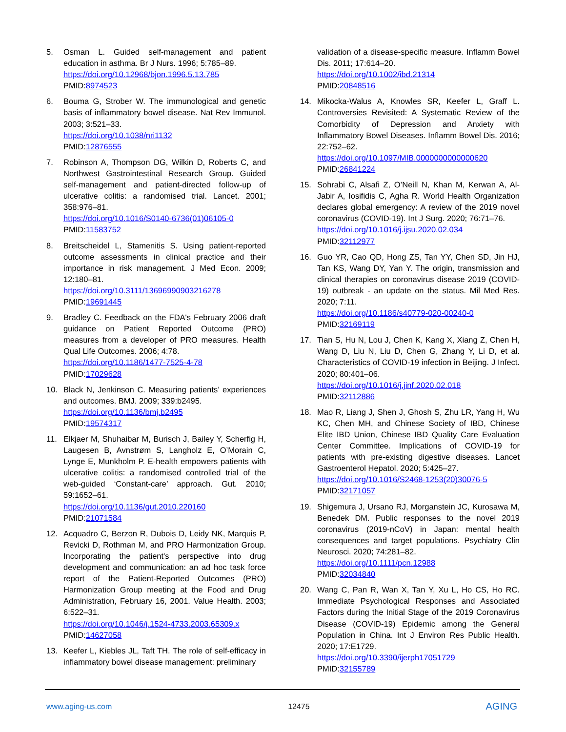5. Osman L. Guided self-management and patient education in asthma. Br J Nurs. 1996; 5:785–89.
https://doi.org/10.12968/bjon.1996.5.13.785
PMID:8974523
6. Bouma G, Strober W. The immunological and genetic basis of inflammatory bowel disease. Nat Rev Immunol. 2003; 3:521–33.
https://doi.org/10.1038/nri1132
PMID:12876555
7. Robinson A, Thompson DG, Wilkin D, Roberts C, and Northwest Gastrointestinal Research Group. Guided self-management and patient-directed follow-up of ulcerative colitis: a randomised trial. Lancet. 2001; 358:976–81.
https://doi.org/10.1016/S0140-6736(01)06105-0
PMID:11583752
8. Breitscheidel L, Stamenitis S. Using patient-reported outcome assessments in clinical practice and their importance in risk management. J Med Econ. 2009; 12:180–81.
https://doi.org/10.3111/13696990903216278
PMID:19691445
9. Bradley C. Feedback on the FDA's February 2006 draft guidance on Patient Reported Outcome (PRO) measures from a developer of PRO measures. Health Qual Life Outcomes. 2006; 4:78.
https://doi.org/10.1186/1477-7525-4-78
PMID:17029628
10. Black N, Jenkinson C. Measuring patients’ experiences and outcomes. BMJ. 2009; 339:b2495.
https://doi.org/10.1136/bmj.b2495
PMID:19574317
11. Elkjaer M, Shuhaibar M, Burisch J, Bailey Y, Scherfig H, Laugesen B, Avnstrøm S, Langholz E, O’Morain C, Lynge E, Munkholm P. E-health empowers patients with ulcerative colitis: a randomised controlled trial of the web-guided ‘Constant-care’ approach. Gut. 2010; 59:1652–61.
https://doi.org/10.1136/gut.2010.220160
PMID:21071584
12. Acquadro C, Berzon R, Dubois D, Leidy NK, Marquis P, Revicki D, Rothman M, and PRO Harmonization Group. Incorporating the patient's perspective into drug development and communication: an ad hoc task force report of the Patient-Reported Outcomes (PRO) Harmonization Group meeting at the Food and Drug Administration, February 16, 2001. Value Health. 2003; 6:522–31.
https://doi.org/10.1046/j.1524-4733.2003.65309.x
PMID:14627058
13. Keefer L, Kiebles JL, Taft TH. The role of self-efficacy in inflammatory bowel disease management: preliminary
validation of a disease-specific measure. Inflamm Bowel Dis. 2011; 17:614–20.
https://doi.org/10.1002/ibd.21314
PMID:20848516
14. Mikocka-Walus A, Knowles SR, Keefer L, Graff L. Controversies Revisited: A Systematic Review of the Comorbidity of Depression and Anxiety with Inflammatory Bowel Diseases. Inflamm Bowel Dis. 2016; 22:752–62.
https://doi.org/10.1097/MIB.0000000000000620
PMID:26841224
15. Sohrabi C, Alsafi Z, O’Neill N, Khan M, Kerwan A, Al-Jabir A, Iosifidis C, Agha R. World Health Organization declares global emergency: A review of the 2019 novel coronavirus (COVID-19). Int J Surg. 2020; 76:71–76.
https://doi.org/10.1016/j.ijsu.2020.02.034
PMID:32112977
16. Guo YR, Cao QD, Hong ZS, Tan YY, Chen SD, Jin HJ, Tan KS, Wang DY, Yan Y. The origin, transmission and clinical therapies on coronavirus disease 2019 (COVID-19) outbreak - an update on the status. Mil Med Res. 2020; 7:11.
https://doi.org/10.1186/s40779-020-00240-0
PMID:32169119
17. Tian S, Hu N, Lou J, Chen K, Kang X, Xiang Z, Chen H, Wang D, Liu N, Liu D, Chen G, Zhang Y, Li D, et al. Characteristics of COVID-19 infection in Beijing. J Infect. 2020; 80:401–06.
https://doi.org/10.1016/j.jinf.2020.02.018
PMID:32112886
18. Mao R, Liang J, Shen J, Ghosh S, Zhu LR, Yang H, Wu KC, Chen MH, and Chinese Society of IBD, Chinese Elite IBD Union, Chinese IBD Quality Care Evaluation Center Committee. Implications of COVID-19 for patients with pre-existing digestive diseases. Lancet Gastroenterol Hepatol. 2020; 5:425–27.
https://doi.org/10.1016/S2468-1253(20)30076-5
PMID:32171057
19. Shigemura J, Ursano RJ, Morganstein JC, Kurosawa M, Benedek DM. Public responses to the novel 2019 coronavirus (2019-nCoV) in Japan: mental health consequences and target populations. Psychiatry Clin Neurosci. 2020; 74:281–82.
https://doi.org/10.1111/pcn.12988
PMID:32034840
20. Wang C, Pan R, Wan X, Tan Y, Xu L, Ho CS, Ho RC. Immediate Psychological Responses and Associated Factors during the Initial Stage of the 2019 Coronavirus Disease (COVID-19) Epidemic among the General Population in China. Int J Environ Res Public Health. 2020; 17:E1729.
https://doi.org/10.3390/ijerph17051729
PMID:32155789
www.aging-us.com 12475 AGING